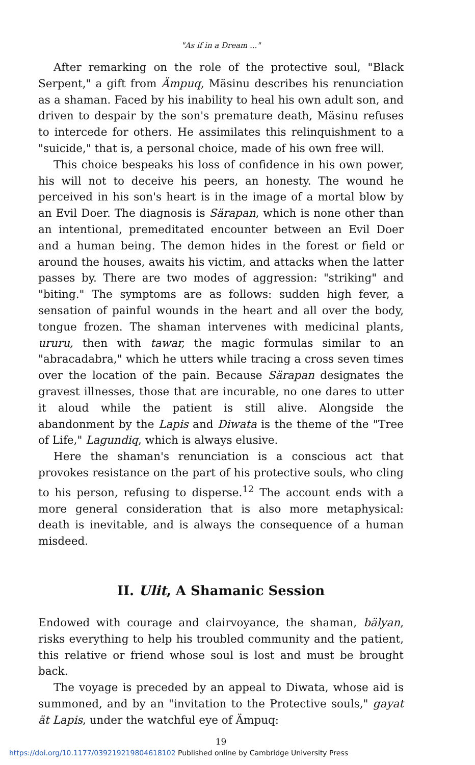"As if in a Dream ..."
After remarking on the role of the protective soul, "Black Serpent," a gift from Ämpuq, Mäsinu describes his renunciation as a shaman. Faced by his inability to heal his own adult son, and driven to despair by the son's premature death, Mäsinu refuses to intercede for others. He assimilates this relinquishment to a "suicide," that is, a personal choice, made of his own free will.
This choice bespeaks his loss of confidence in his own power, his will not to deceive his peers, an honesty. The wound he perceived in his son's heart is in the image of a mortal blow by an Evil Doer. The diagnosis is Särapan, which is none other than an intentional, premeditated encounter between an Evil Doer and a human being. The demon hides in the forest or field or around the houses, awaits his victim, and attacks when the latter passes by. There are two modes of aggression: "striking" and "biting." The symptoms are as follows: sudden high fever, a sensation of painful wounds in the heart and all over the body, tongue frozen. The shaman intervenes with medicinal plants, ururu, then with tawar, the magic formulas similar to an "abracadabra," which he utters while tracing a cross seven times over the location of the pain. Because Särapan designates the gravest illnesses, those that are incurable, no one dares to utter it aloud while the patient is still alive. Alongside the abandonment by the Lapis and Diwata is the theme of the "Tree of Life," Lagundiq, which is always elusive.
Here the shaman's renunciation is a conscious act that provokes resistance on the part of his protective souls, who cling to his person, refusing to disperse.<sup>12</sup> The account ends with a more general consideration that is also more metaphysical: death is inevitable, and is always the consequence of a human misdeed.
II. Ulit, A Shamanic Session
Endowed with courage and clairvoyance, the shaman, bälyan, risks everything to help his troubled community and the patient, this relative or friend whose soul is lost and must be brought back.
The voyage is preceded by an appeal to Diwata, whose aid is summoned, and by an "invitation to the Protective souls," gayat ät Lapis, under the watchful eye of Ämpuq:
19
https://doi.org/10.1177/039219219804618102 Published online by Cambridge University Press